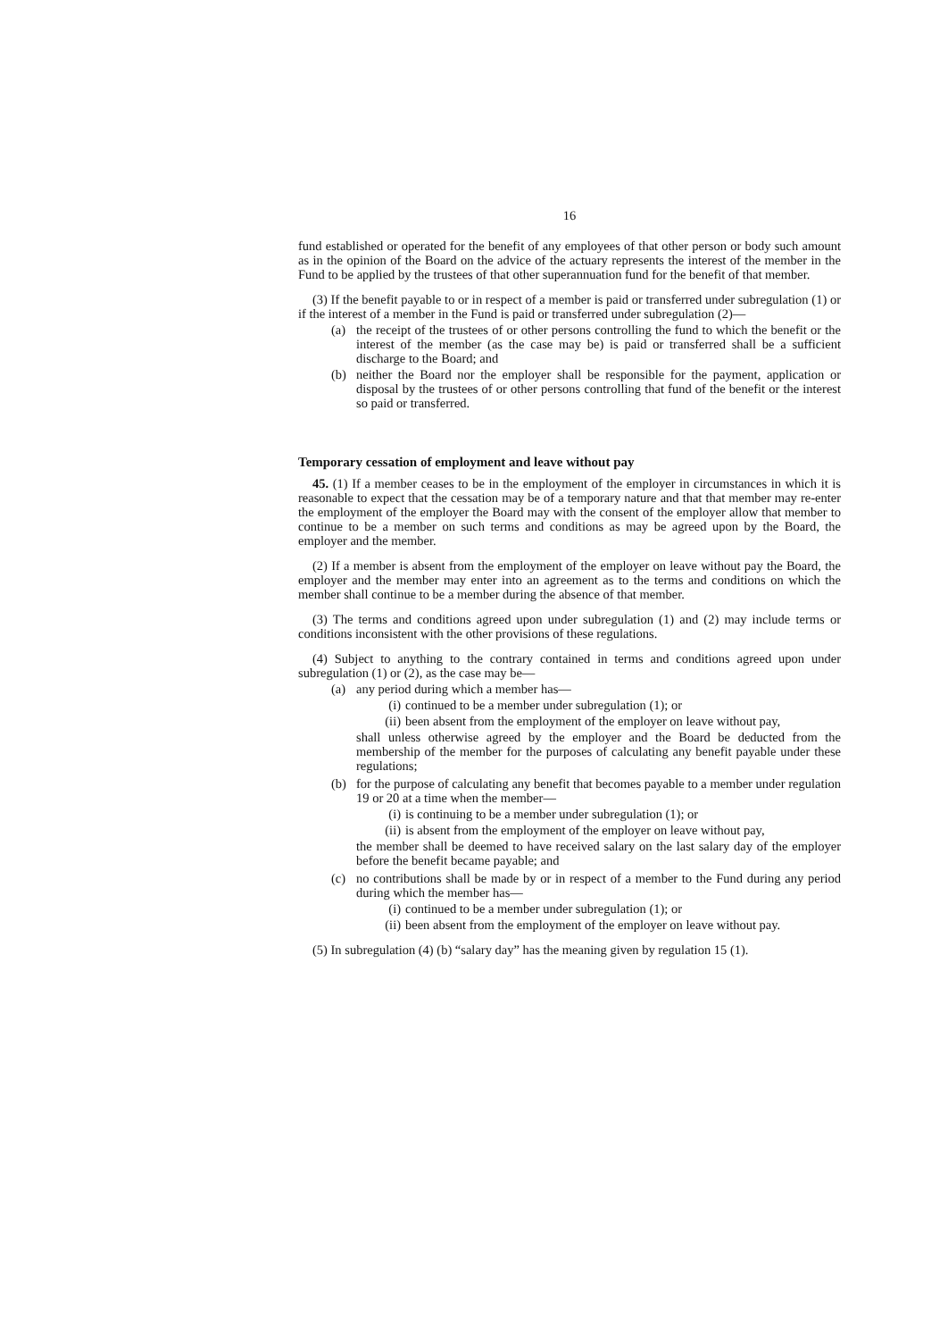16
fund established or operated for the benefit of any employees of that other person or body such amount as in the opinion of the Board on the advice of the actuary represents the interest of the member in the Fund to be applied by the trustees of that other superannuation fund for the benefit of that member.
(3) If the benefit payable to or in respect of a member is paid or transferred under subregulation (1) or if the interest of a member in the Fund is paid or transferred under subregulation (2)—
(a) the receipt of the trustees of or other persons controlling the fund to which the benefit or the interest of the member (as the case may be) is paid or transferred shall be a sufficient discharge to the Board; and
(b) neither the Board nor the employer shall be responsible for the payment, application or disposal by the trustees of or other persons controlling that fund of the benefit or the interest so paid or transferred.
Temporary cessation of employment and leave without pay
45. (1) If a member ceases to be in the employment of the employer in circumstances in which it is reasonable to expect that the cessation may be of a temporary nature and that that member may re-enter the employment of the employer the Board may with the consent of the employer allow that member to continue to be a member on such terms and conditions as may be agreed upon by the Board, the employer and the member.
(2) If a member is absent from the employment of the employer on leave without pay the Board, the employer and the member may enter into an agreement as to the terms and conditions on which the member shall continue to be a member during the absence of that member.
(3) The terms and conditions agreed upon under subregulation (1) and (2) may include terms or conditions inconsistent with the other provisions of these regulations.
(4) Subject to anything to the contrary contained in terms and conditions agreed upon under subregulation (1) or (2), as the case may be—
(a) any period during which a member has—
(i) continued to be a member under subregulation (1); or
(ii) been absent from the employment of the employer on leave without pay,
shall unless otherwise agreed by the employer and the Board be deducted from the membership of the member for the purposes of calculating any benefit payable under these regulations;
(b) for the purpose of calculating any benefit that becomes payable to a member under regulation 19 or 20 at a time when the member—
(i) is continuing to be a member under subregulation (1); or
(ii) is absent from the employment of the employer on leave without pay,
the member shall be deemed to have received salary on the last salary day of the employer before the benefit became payable; and
(c) no contributions shall be made by or in respect of a member to the Fund during any period during which the member has—
(i) continued to be a member under subregulation (1); or
(ii) been absent from the employment of the employer on leave without pay.
(5) In subregulation (4) (b) “salary day” has the meaning given by regulation 15 (1).